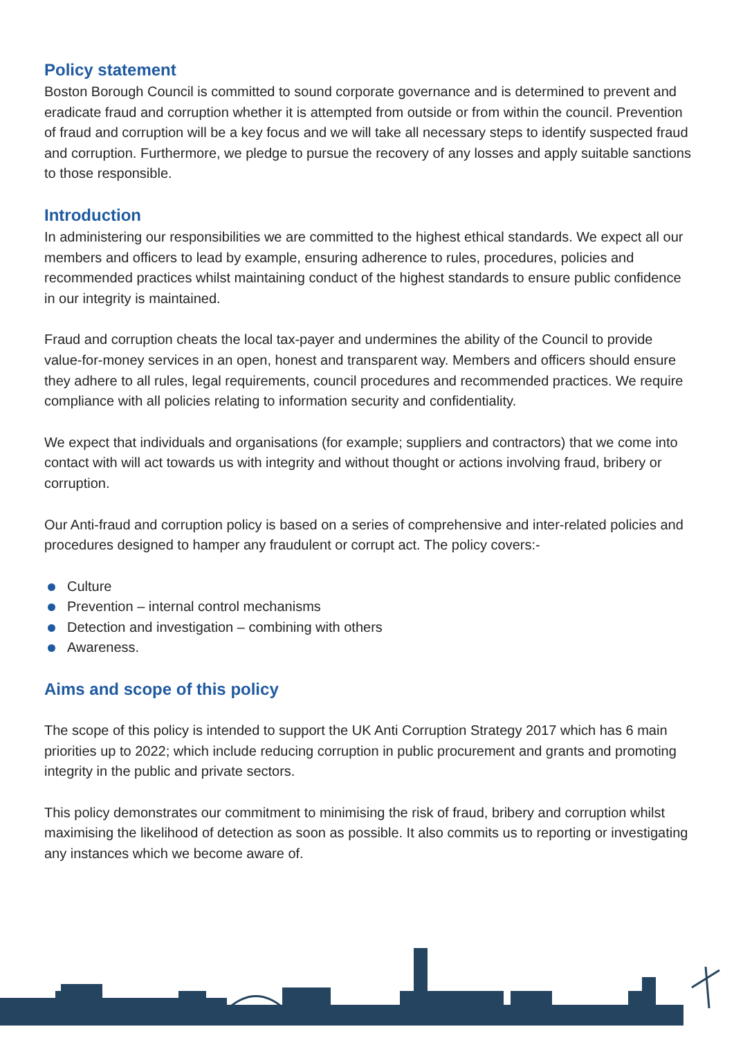Policy statement
Boston Borough Council is committed to sound corporate governance and is determined to prevent and eradicate fraud and corruption whether it is attempted from outside or from within the council. Prevention of fraud and corruption will be a key focus and we will take all necessary steps to identify suspected fraud and corruption. Furthermore, we pledge to pursue the recovery of any losses and apply suitable sanctions to those responsible.
Introduction
In administering our responsibilities we are committed to the highest ethical standards. We expect all our members and officers to lead by example, ensuring adherence to rules, procedures, policies and recommended practices whilst maintaining conduct of the highest standards to ensure public confidence in our integrity is maintained.
Fraud and corruption cheats the local tax-payer and undermines the ability of the Council to provide value-for-money services in an open, honest and transparent way. Members and officers should ensure they adhere to all rules, legal requirements, council procedures and recommended practices. We require compliance with all policies relating to information security and confidentiality.
We expect that individuals and organisations (for example; suppliers and contractors) that we come into contact with will act towards us with integrity and without thought or actions involving fraud, bribery or corruption.
Our Anti-fraud and corruption policy is based on a series of comprehensive and inter-related policies and procedures designed to hamper any fraudulent or corrupt act. The policy covers:-
Culture
Prevention – internal control mechanisms
Detection and investigation – combining with others
Awareness.
Aims and scope of this policy
The scope of this policy is intended to support the UK Anti Corruption Strategy 2017 which has 6 main priorities up to 2022; which include reducing corruption in public procurement and grants and promoting integrity in the public and private sectors.
This policy demonstrates our commitment to minimising the risk of fraud, bribery and corruption whilst maximising the likelihood of detection as soon as possible. It also commits us to reporting or investigating any instances which we become aware of.